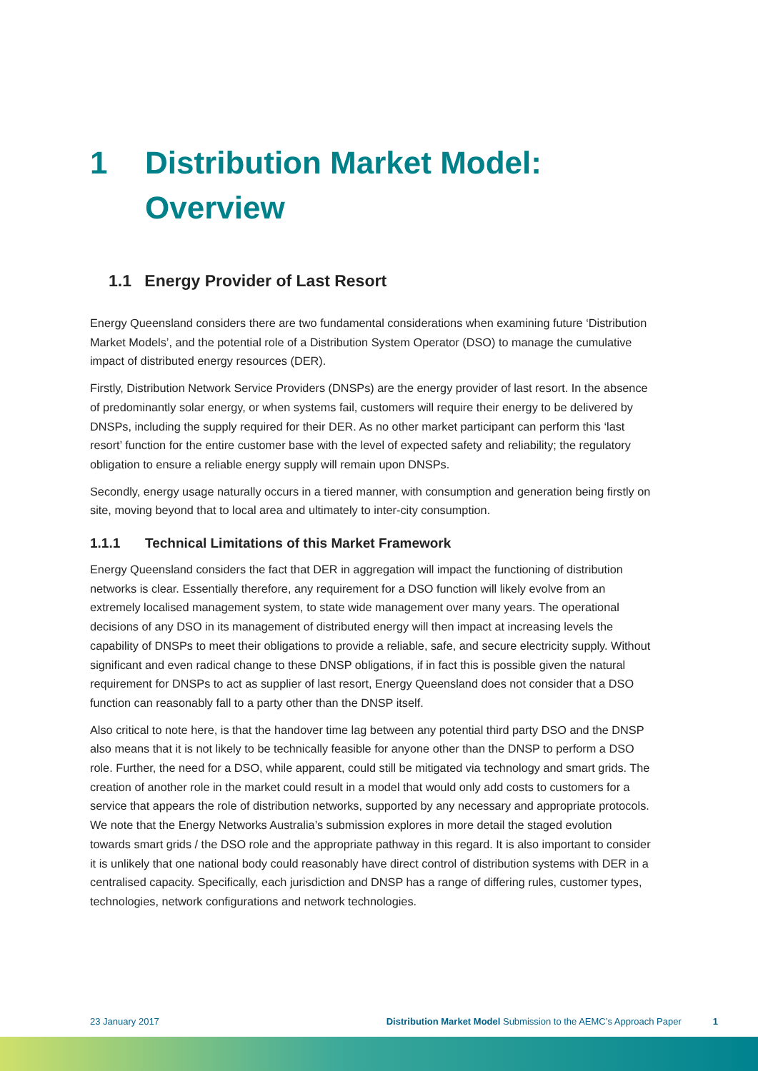1 Distribution Market Model:
Overview
1.1 Energy Provider of Last Resort
Energy Queensland considers there are two fundamental considerations when examining future ‘Distribution Market Models’, and the potential role of a Distribution System Operator (DSO) to manage the cumulative impact of distributed energy resources (DER).
Firstly, Distribution Network Service Providers (DNSPs) are the energy provider of last resort. In the absence of predominantly solar energy, or when systems fail, customers will require their energy to be delivered by DNSPs, including the supply required for their DER. As no other market participant can perform this ‘last resort’ function for the entire customer base with the level of expected safety and reliability; the regulatory obligation to ensure a reliable energy supply will remain upon DNSPs.
Secondly, energy usage naturally occurs in a tiered manner, with consumption and generation being firstly on site, moving beyond that to local area and ultimately to inter-city consumption.
1.1.1 Technical Limitations of this Market Framework
Energy Queensland considers the fact that DER in aggregation will impact the functioning of distribution networks is clear. Essentially therefore, any requirement for a DSO function will likely evolve from an extremely localised management system, to state wide management over many years. The operational decisions of any DSO in its management of distributed energy will then impact at increasing levels the capability of DNSPs to meet their obligations to provide a reliable, safe, and secure electricity supply. Without significant and even radical change to these DNSP obligations, if in fact this is possible given the natural requirement for DNSPs to act as supplier of last resort, Energy Queensland does not consider that a DSO function can reasonably fall to a party other than the DNSP itself.
Also critical to note here, is that the handover time lag between any potential third party DSO and the DNSP also means that it is not likely to be technically feasible for anyone other than the DNSP to perform a DSO role. Further, the need for a DSO, while apparent, could still be mitigated via technology and smart grids. The creation of another role in the market could result in a model that would only add costs to customers for a service that appears the role of distribution networks, supported by any necessary and appropriate protocols. We note that the Energy Networks Australia’s submission explores in more detail the staged evolution towards smart grids / the DSO role and the appropriate pathway in this regard. It is also important to consider it is unlikely that one national body could reasonably have direct control of distribution systems with DER in a centralised capacity. Specifically, each jurisdiction and DNSP has a range of differing rules, customer types, technologies, network configurations and network technologies.
23 January 2017 Distribution Market Model Submission to the AEMC’s Approach Paper 1